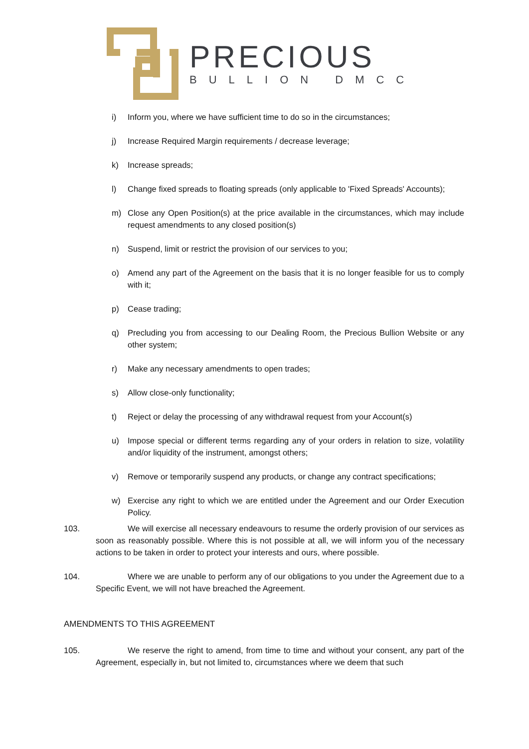PRECIOUS
BULLION DMCC
i) Inform you, where we have sufficient time to do so in the circumstances;
j) Increase Required Margin requirements / decrease leverage;
k) Increase spreads;
l) Change fixed spreads to floating spreads (only applicable to 'Fixed Spreads' Accounts);
m) Close any Open Position(s) at the price available in the circumstances, which may include request amendments to any closed position(s)
n) Suspend, limit or restrict the provision of our services to you;
o) Amend any part of the Agreement on the basis that it is no longer feasible for us to comply with it;
p) Cease trading;
q) Precluding you from accessing to our Dealing Room, the Precious Bullion Website or any other system;
r) Make any necessary amendments to open trades;
s) Allow close-only functionality;
t) Reject or delay the processing of any withdrawal request from your Account(s)
u) Impose special or different terms regarding any of your orders in relation to size, volatility and/or liquidity of the instrument, amongst others;
v) Remove or temporarily suspend any products, or change any contract specifications;
w) Exercise any right to which we are entitled under the Agreement and our Order Execution Policy.
103. We will exercise all necessary endeavours to resume the orderly provision of our services as soon as reasonably possible. Where this is not possible at all, we will inform you of the necessary actions to be taken in order to protect your interests and ours, where possible.
104. Where we are unable to perform any of our obligations to you under the Agreement due to a Specific Event, we will not have breached the Agreement.
AMENDMENTS TO THIS AGREEMENT
105. We reserve the right to amend, from time to time and without your consent, any part of the Agreement, especially in, but not limited to, circumstances where we deem that such